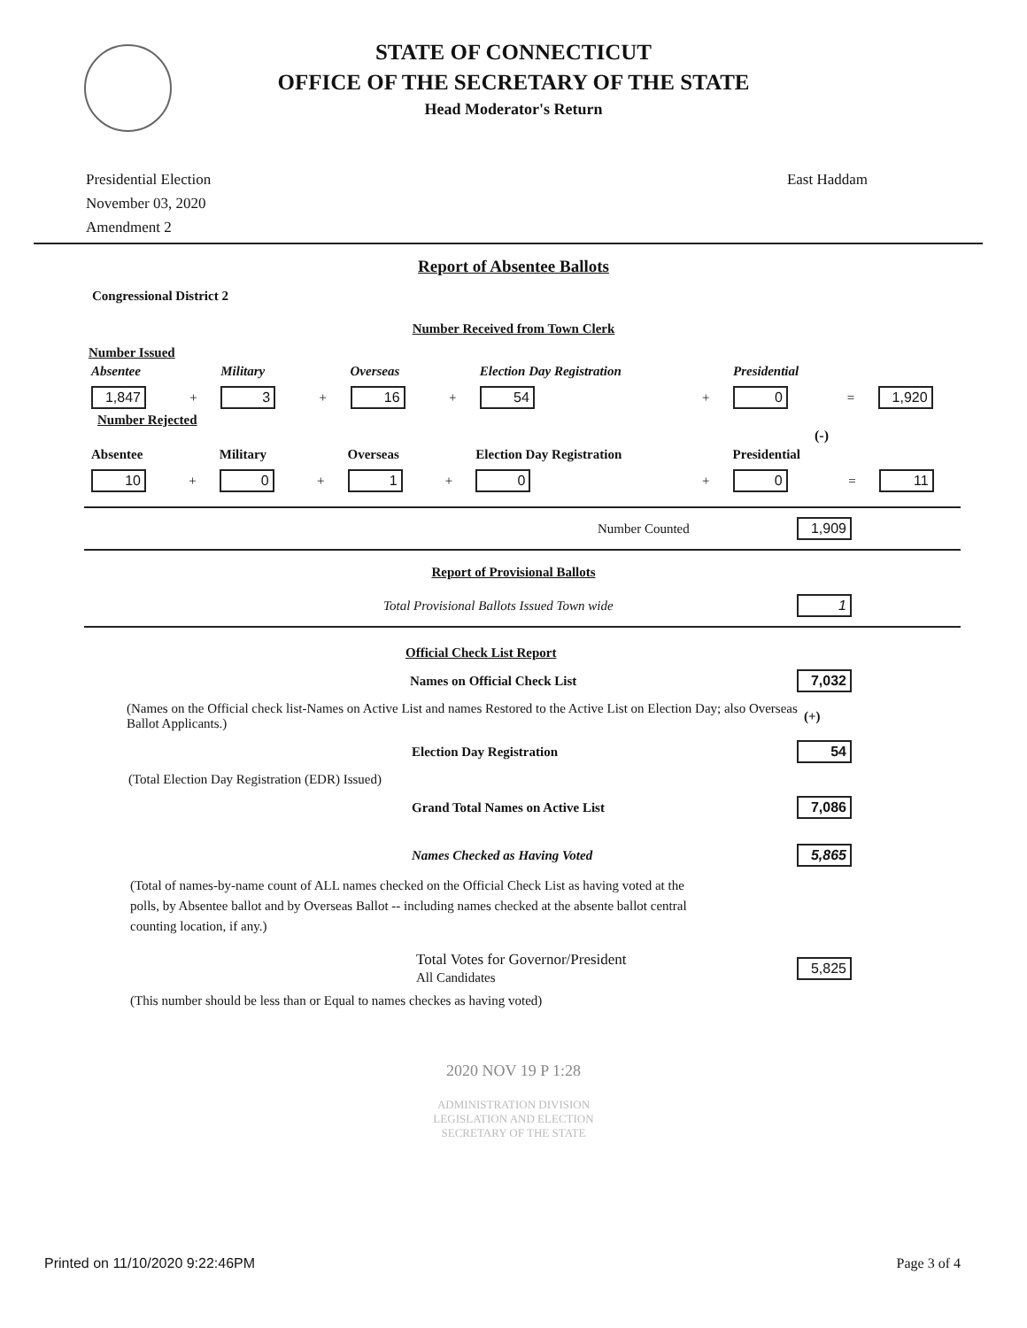STATE OF CONNECTICUT
OFFICE OF THE SECRETARY OF THE STATE
Head Moderator's Return
Presidential Election
November 03, 2020
Amendment 2
East Haddam
Report of Absentee Ballots
Congressional District 2
Number Received from Town Clerk
Number Issued
| Absentee | | Military | | Overseas | | Election Day Registration | | Presidential | | |
| --- | --- | --- | --- | --- | --- | --- | --- | --- | --- | --- |
| 1,847 | + | 3 | + | 16 | + | 54 | + | 0 | = | 1,920 |
Number Rejected
(-)
| Absentee | | Military | | Overseas | | Election Day Registration | | Presidential | | |
| --- | --- | --- | --- | --- | --- | --- | --- | --- | --- | --- |
| 10 | + | 0 | + | 1 | + | 0 | + | 0 | = | 11 |
Number Counted 1,909
Report of Provisional Ballots
Total Provisional Ballots Issued Town wide 1
Official Check List Report
Names on Official Check List 7,032
(Names on the Official check list-Names on Active List and names Restored to the Active List on Election Day; also Overseas Ballot Applicants.) (+)
Election Day Registration 54
(Total Election Day Registration (EDR) Issued)
Grand Total Names on Active List 7,086
Names Checked as Having Voted 5,865
(Total of names-by-name count of ALL names checked on the Official Check List as having voted at the polls, by Absentee ballot and by Overseas Ballot -- including names checked at the absente ballot central counting location, if any.)
Total Votes for Governor/President
All Candidates 5,825
(This number should be less than or Equal to names checkes as having voted)
2020 NOV 19 P 1:28
ADMINISTRATION DIVISION
LEGISLATION AND ELECTION
SECRETARY OF THE STATE
Printed on 11/10/2020 9:22:46PM Page 3 of 4